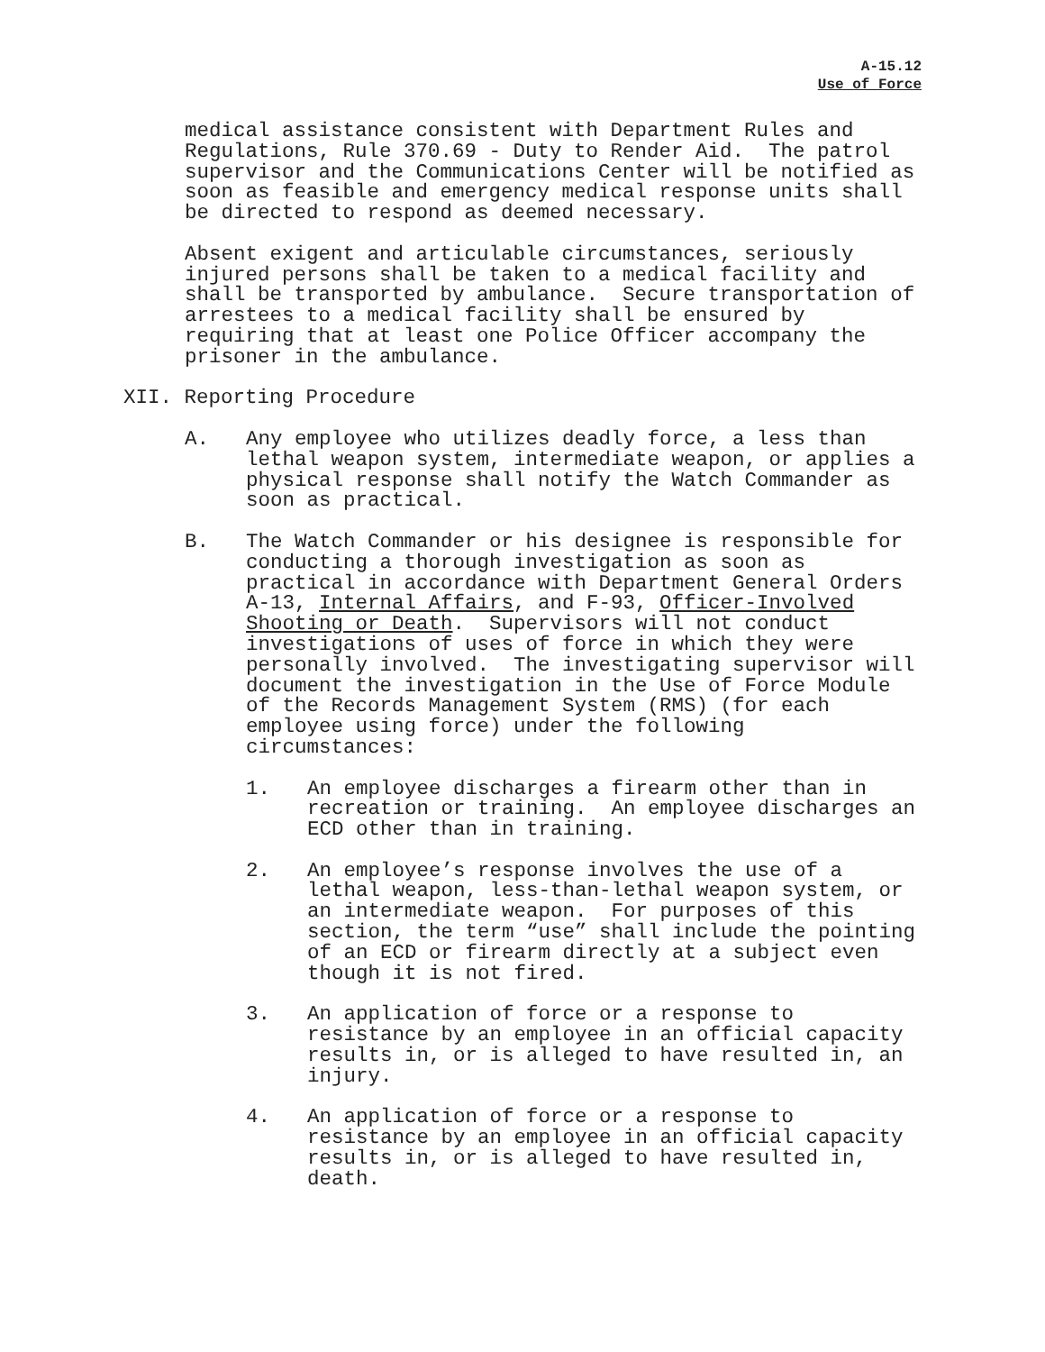A-15.12
Use of Force
medical assistance consistent with Department Rules and Regulations, Rule 370.69 - Duty to Render Aid. The patrol supervisor and the Communications Center will be notified as soon as feasible and emergency medical response units shall be directed to respond as deemed necessary.
Absent exigent and articulable circumstances, seriously injured persons shall be taken to a medical facility and shall be transported by ambulance. Secure transportation of arrestees to a medical facility shall be ensured by requiring that at least one Police Officer accompany the prisoner in the ambulance.
XII. Reporting Procedure
A. Any employee who utilizes deadly force, a less than lethal weapon system, intermediate weapon, or applies a physical response shall notify the Watch Commander as soon as practical.
B. The Watch Commander or his designee is responsible for conducting a thorough investigation as soon as practical in accordance with Department General Orders A-13, Internal Affairs, and F-93, Officer-Involved Shooting or Death. Supervisors will not conduct investigations of uses of force in which they were personally involved. The investigating supervisor will document the investigation in the Use of Force Module of the Records Management System (RMS) (for each employee using force) under the following circumstances:
1. An employee discharges a firearm other than in recreation or training. An employee discharges an ECD other than in training.
2. An employee’s response involves the use of a lethal weapon, less-than-lethal weapon system, or an intermediate weapon. For purposes of this section, the term “use” shall include the pointing of an ECD or firearm directly at a subject even though it is not fired.
3. An application of force or a response to resistance by an employee in an official capacity results in, or is alleged to have resulted in, an injury.
4. An application of force or a response to resistance by an employee in an official capacity results in, or is alleged to have resulted in, death.